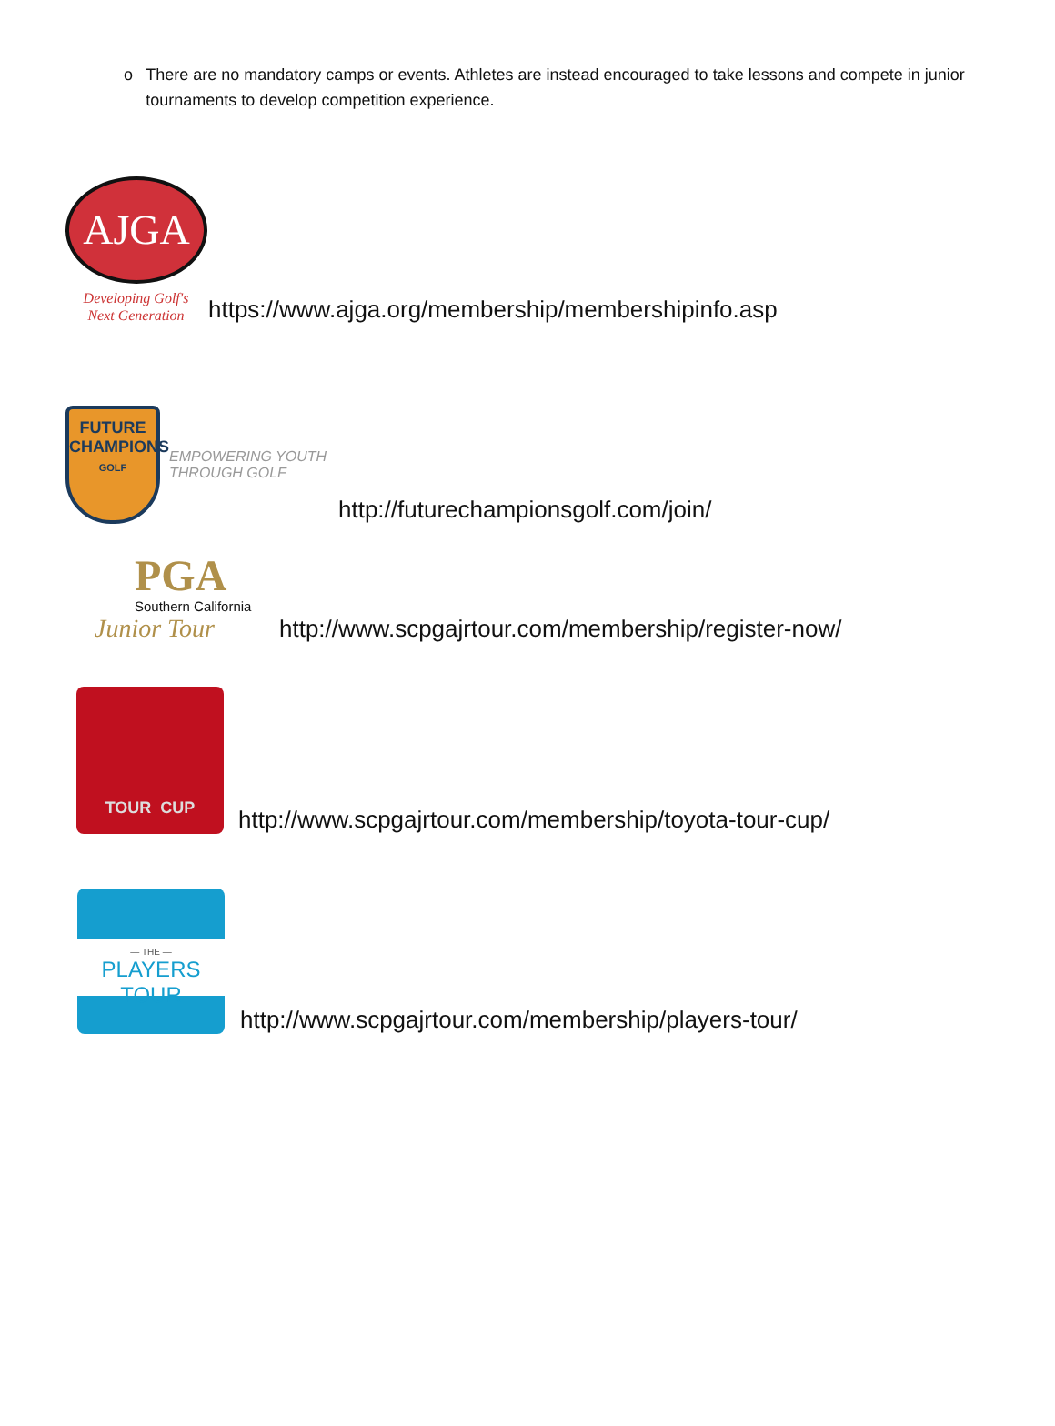o There are no mandatory camps or events. Athletes are instead encouraged to take lessons and compete in junior tournaments to develop competition experience.
AJGA
Developing Golf's
Next Generation
https://www.ajga.org/membership/membershipinfo.asp
FUTURE
CHAMPIONS
GOLF
EMPOWERING YOUTH
THROUGH GOLF
http://futurechampionsgolf.com/join/
PGA
Southern California
Junior Tour
http://www.scpgajrtour.com/membership/register-now/
TOUR CUP
http://www.scpgajrtour.com/membership/toyota-tour-cup/
— THE —
PLAYERS TOUR
http://www.scpgajrtour.com/membership/players-tour/